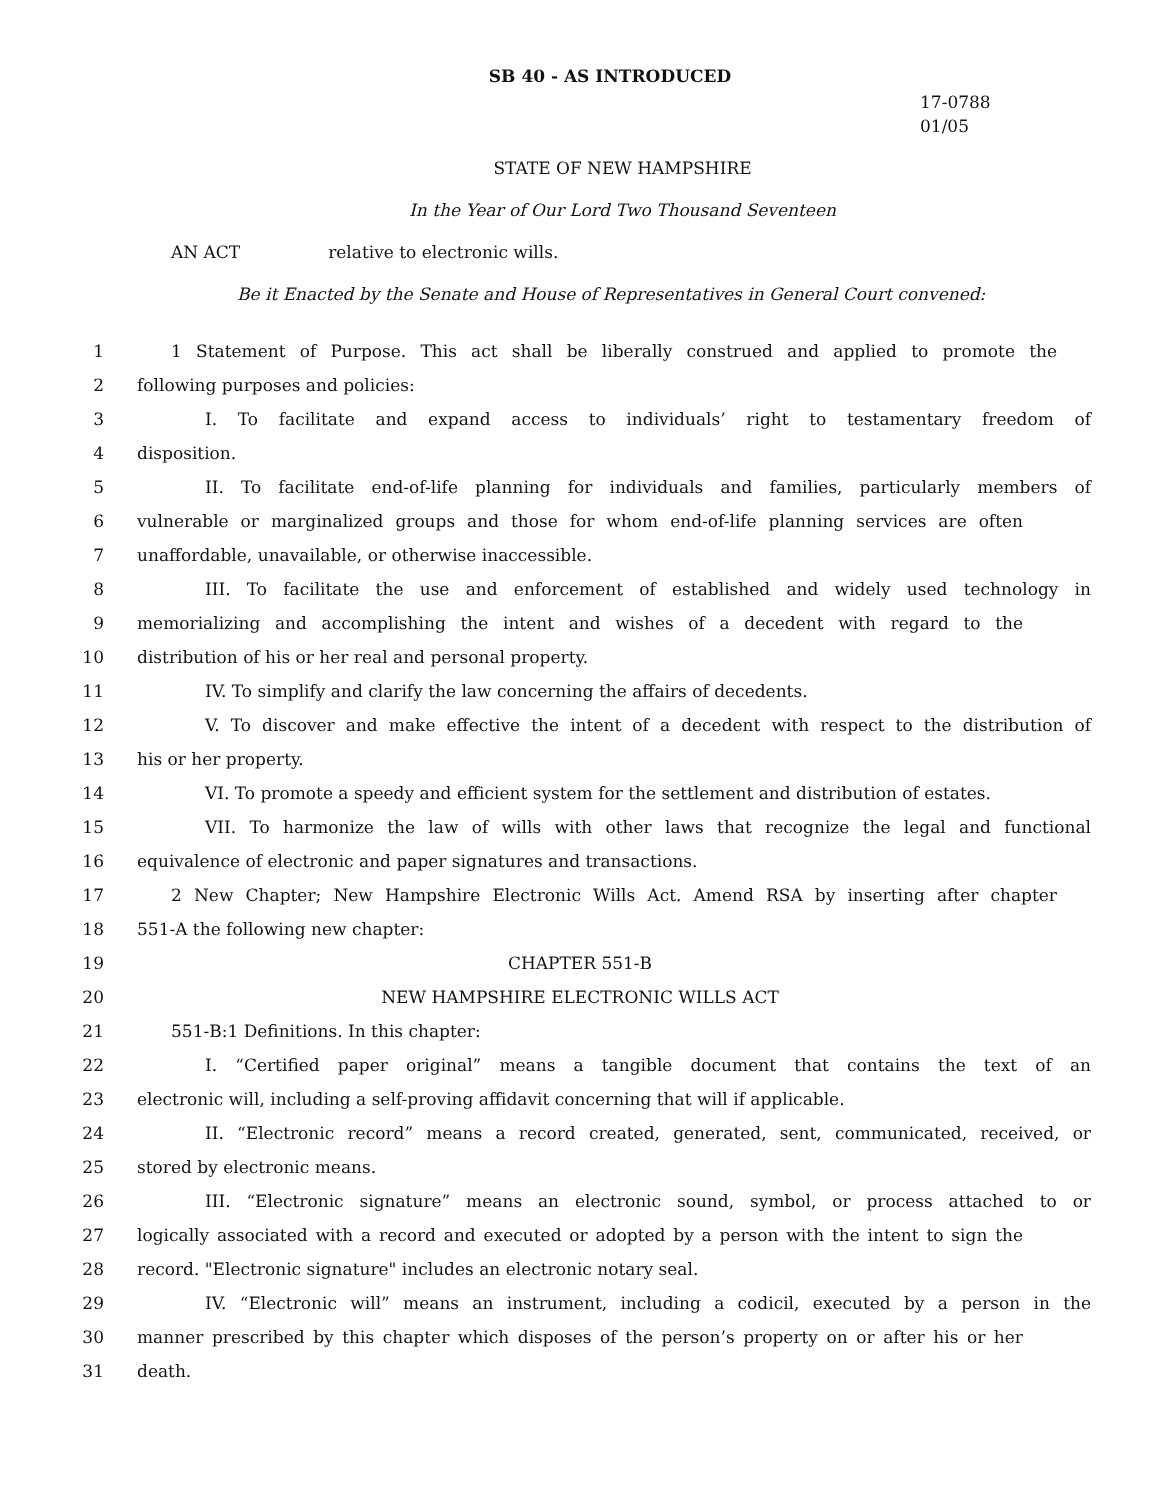SB 40 - AS INTRODUCED
17-0788
01/05
STATE OF NEW HAMPSHIRE
In the Year of Our Lord Two Thousand Seventeen
AN ACT relative to electronic wills.
Be it Enacted by the Senate and House of Representatives in General Court convened:
1 1 Statement of Purpose. This act shall be liberally construed and applied to promote the
2 following purposes and policies:
3 I. To facilitate and expand access to individuals’ right to testamentary freedom of
4 disposition.
5 II. To facilitate end-of-life planning for individuals and families, particularly members of
6 vulnerable or marginalized groups and those for whom end-of-life planning services are often
7 unaffordable, unavailable, or otherwise inaccessible.
8 III. To facilitate the use and enforcement of established and widely used technology in
9 memorializing and accomplishing the intent and wishes of a decedent with regard to the
10 distribution of his or her real and personal property.
11 IV. To simplify and clarify the law concerning the affairs of decedents.
12 V. To discover and make effective the intent of a decedent with respect to the distribution of
13 his or her property.
14 VI. To promote a speedy and efficient system for the settlement and distribution of estates.
15 VII. To harmonize the law of wills with other laws that recognize the legal and functional
16 equivalence of electronic and paper signatures and transactions.
17 2 New Chapter; New Hampshire Electronic Wills Act. Amend RSA by inserting after chapter
18 551-A the following new chapter:
19 CHAPTER 551-B
20 NEW HAMPSHIRE ELECTRONIC WILLS ACT
21 551-B:1 Definitions. In this chapter:
22 I. “Certified paper original” means a tangible document that contains the text of an
23 electronic will, including a self-proving affidavit concerning that will if applicable.
24 II. “Electronic record” means a record created, generated, sent, communicated, received, or
25 stored by electronic means.
26 III. “Electronic signature” means an electronic sound, symbol, or process attached to or
27 logically associated with a record and executed or adopted by a person with the intent to sign the
28 record. "Electronic signature" includes an electronic notary seal.
29 IV. “Electronic will” means an instrument, including a codicil, executed by a person in the
30 manner prescribed by this chapter which disposes of the person’s property on or after his or her
31 death.